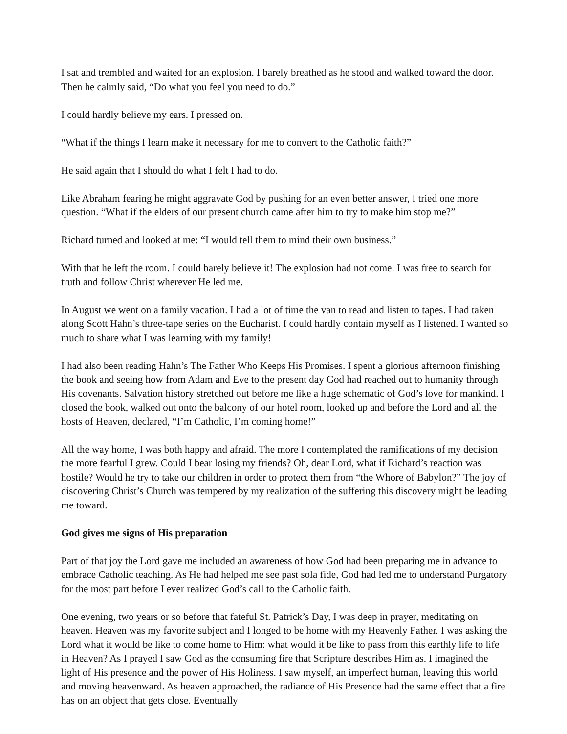I sat and trembled and waited for an explosion. I barely breathed as he stood and walked toward the door. Then he calmly said, “Do what you feel you need to do.”
I could hardly believe my ears. I pressed on.
“What if the things I learn make it necessary for me to convert to the Catholic faith?”
He said again that I should do what I felt I had to do.
Like Abraham fearing he might aggravate God by pushing for an even better answer, I tried one more question. “What if the elders of our present church came after him to try to make him stop me?”
Richard turned and looked at me: “I would tell them to mind their own business.”
With that he left the room. I could barely believe it! The explosion had not come. I was free to search for truth and follow Christ wherever He led me.
In August we went on a family vacation. I had a lot of time the van to read and listen to tapes. I had taken along Scott Hahn’s three-tape series on the Eucharist. I could hardly contain myself as I listened. I wanted so much to share what I was learning with my family!
I had also been reading Hahn’s The Father Who Keeps His Promises. I spent a glorious afternoon finishing the book and seeing how from Adam and Eve to the present day God had reached out to humanity through His covenants. Salvation history stretched out before me like a huge schematic of God’s love for mankind. I closed the book, walked out onto the balcony of our hotel room, looked up and before the Lord and all the hosts of Heaven, declared, “I’m Catholic, I’m coming home!”
All the way home, I was both happy and afraid. The more I contemplated the ramifications of my decision the more fearful I grew. Could I bear losing my friends? Oh, dear Lord, what if Richard’s reaction was hostile? Would he try to take our children in order to protect them from “the Whore of Babylon?” The joy of discovering Christ’s Church was tempered by my realization of the suffering this discovery might be leading me toward.
God gives me signs of His preparation
Part of that joy the Lord gave me included an awareness of how God had been preparing me in advance to embrace Catholic teaching. As He had helped me see past sola fide, God had led me to understand Purgatory for the most part before I ever realized God’s call to the Catholic faith.
One evening, two years or so before that fateful St. Patrick’s Day, I was deep in prayer, meditating on heaven. Heaven was my favorite subject and I longed to be home with my Heavenly Father. I was asking the Lord what it would be like to come home to Him: what would it be like to pass from this earthly life to life in Heaven? As I prayed I saw God as the consuming fire that Scripture describes Him as. I imagined the light of His presence and the power of His Holiness. I saw myself, an imperfect human, leaving this world and moving heavenward. As heaven approached, the radiance of His Presence had the same effect that a fire has on an object that gets close. Eventually